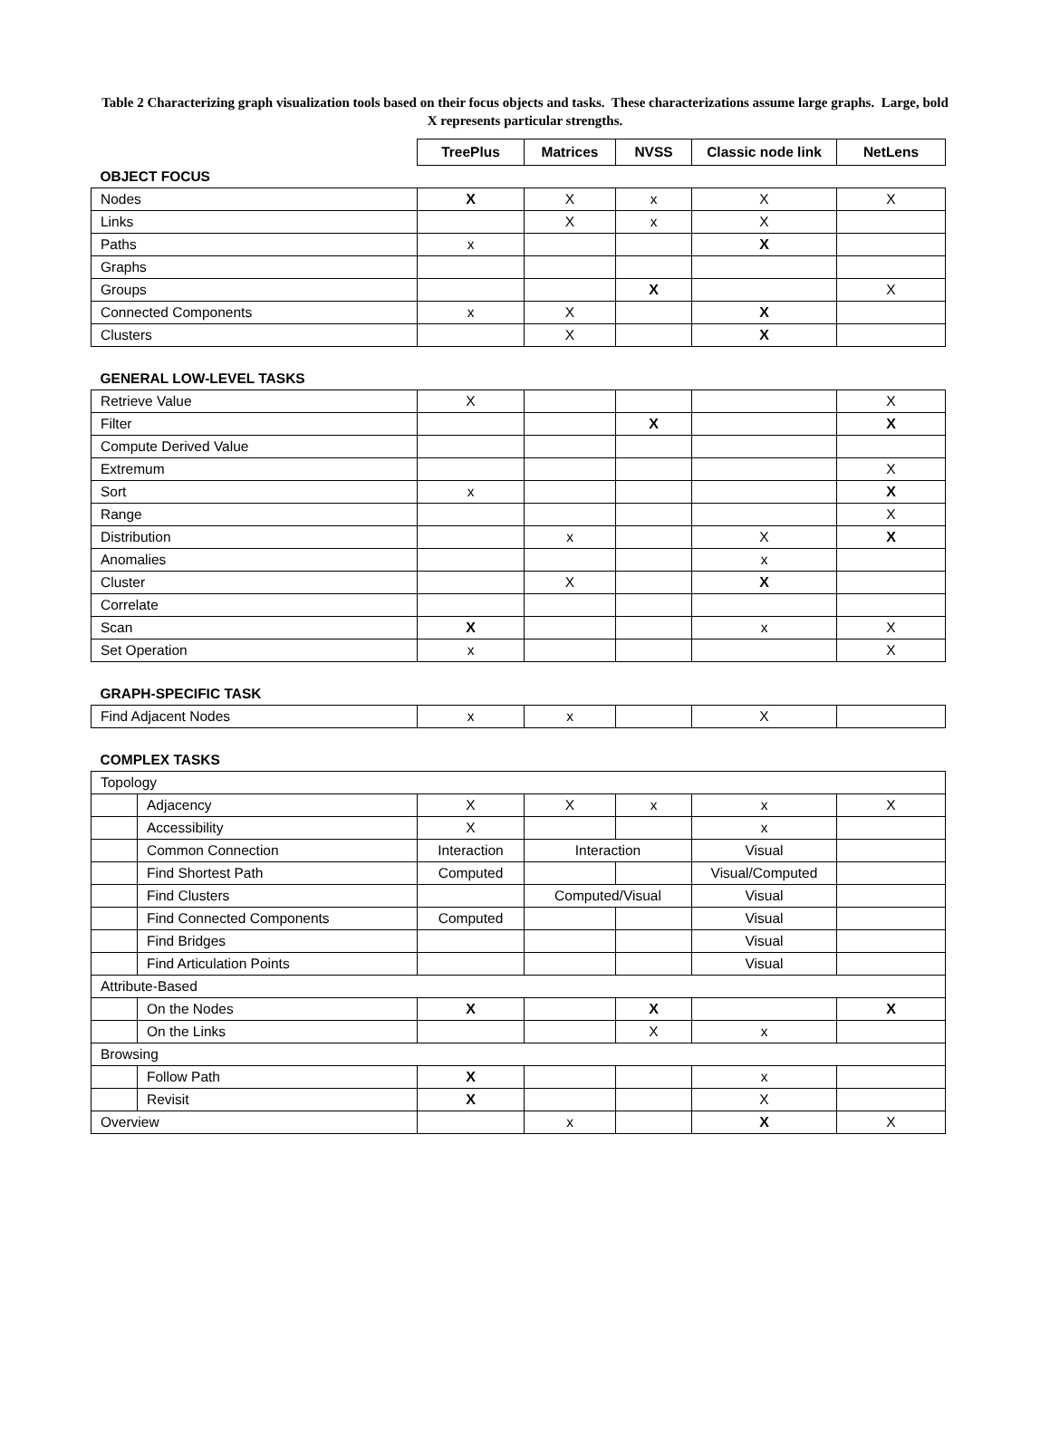Table 2 Characterizing graph visualization tools based on their focus objects and tasks. These characterizations assume large graphs. Large, bold X represents particular strengths.
| | | TreePlus | Matrices | NVSS | Classic node link | NetLens |
| OBJECT FOCUS | | | | | | |
| Nodes | | X | X | x | X | X |
| Links | | | X | x | X | |
| Paths | | x | | | X | |
| Graphs | | | | | | |
| Groups | | | | X | | X |
| Connected Components | | x | X | | X | |
| Clusters | | | X | | X | |
| GENERAL LOW-LEVEL TASKS | | | | | | |
| Retrieve Value | | X | | | | X |
| Filter | | | | X | | X |
| Compute Derived Value | | | | | | |
| Extremum | | | | | | X |
| Sort | | x | | | | X |
| Range | | | | | | X |
| Distribution | | | x | | X | X |
| Anomalies | | | | | x | |
| Cluster | | | X | | X | |
| Correlate | | | | | | |
| Scan | | X | | | x | X |
| Set Operation | | x | | | | X |
| GRAPH-SPECIFIC TASK | | | | | | |
| Find Adjacent Nodes | | x | x | | X | |
| COMPLEX TASKS | | | | | | |
| Topology | | | | | | |
| | Adjacency | X | X | x | x | X |
| | Accessibility | X | | | x | |
| | Common Connection | Interaction | Interaction | | Visual | |
| | Find Shortest Path | Computed | | | Visual/Computed | |
| | Find Clusters | | Computed/Visual | | Visual | |
| | Find Connected Components | Computed | | | Visual | |
| | Find Bridges | | | | Visual | |
| | Find Articulation Points | | | | Visual | |
| Attribute-Based | | | | | | |
| | On the Nodes | X | | X | | X |
| | On the Links | | | X | x | |
| Browsing | | | | | | |
| | Follow Path | X | | | x | |
| | Revisit | X | | | X | |
| Overview | | | x | | X | X |